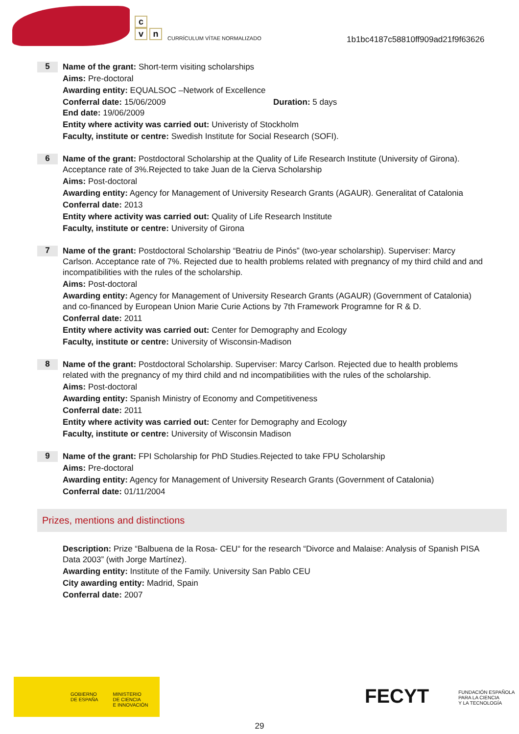c
v n
CURRÍCULUM VÍTAE NORMALIZADO
1b1bc4187c58810ff909ad21f9f63626
5
Name of the grant: Short-term visiting scholarships
Aims: Pre-doctoral
Awarding entity: EQUALSOC –Network of Excellence
Conferral date: 15/06/2009 Duration: 5 days
End date: 19/06/2009
Entity where activity was carried out: Univeristy of Stockholm
Faculty, institute or centre: Swedish Institute for Social Research (SOFI).
6
Name of the grant: Postdoctoral Scholarship at the Quality of Life Research Institute (University of Girona). Acceptance rate of 3%.Rejected to take Juan de la Cierva Scholarship
Aims: Post-doctoral
Awarding entity: Agency for Management of University Research Grants (AGAUR). Generalitat of Catalonia
Conferral date: 2013
Entity where activity was carried out: Quality of Life Research Institute
Faculty, institute or centre: University of Girona
7
Name of the grant: Postdoctoral Scholarship “Beatriu de Pinós” (two-year scholarship). Superviser: Marcy Carlson. Acceptance rate of 7%. Rejected due to health problems related with pregnancy of my third child and and incompatibilities with the rules of the scholarship.
Aims: Post-doctoral
Awarding entity: Agency for Management of University Research Grants (AGAUR) (Government of Catalonia) and co-financed by European Union Marie Curie Actions by 7th Framework Programne for R & D.
Conferral date: 2011
Entity where activity was carried out: Center for Demography and Ecology
Faculty, institute or centre: University of Wisconsin-Madison
8
Name of the grant: Postdoctoral Scholarship. Superviser: Marcy Carlson. Rejected due to health problems related with the pregnancy of my third child and nd incompatibilities with the rules of the scholarship.
Aims: Post-doctoral
Awarding entity: Spanish Ministry of Economy and Competitiveness
Conferral date: 2011
Entity where activity was carried out: Center for Demography and Ecology
Faculty, institute or centre: University of Wisconsin Madison
9
Name of the grant: FPI Scholarship for PhD Studies.Rejected to take FPU Scholarship
Aims: Pre-doctoral
Awarding entity: Agency for Management of University Research Grants (Government of Catalonia)
Conferral date: 01/11/2004
Prizes, mentions and distinctions
Description: Prize “Balbuena de la Rosa- CEU“ for the research “Divorce and Malaise: Analysis of Spanish PISA Data 2003” (with Jorge Martínez).
Awarding entity: Institute of the Family. University San Pablo CEU
City awarding entity: Madrid, Spain
Conferral date: 2007
GOBIERNO
DE ESPAÑA
MINISTERIO
DE CIENCIA
E INNOVACIÓN
FECYT FUNDACIÓN ESPAÑOLA
PARA LA CIENCIA
Y LA TECNOLOGÍA
29